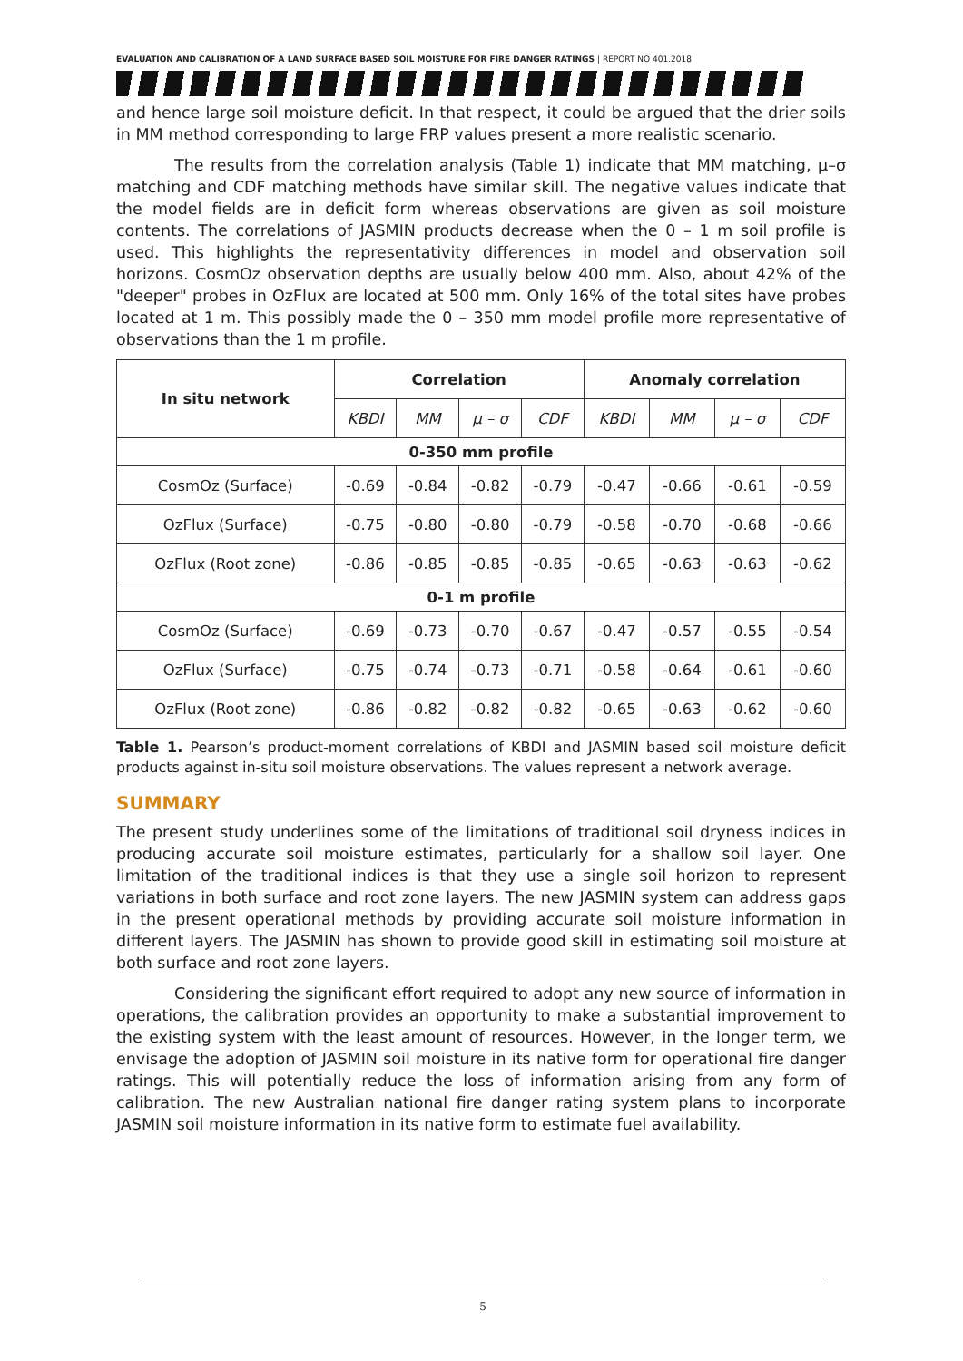EVALUATION AND CALIBRATION OF A LAND SURFACE BASED SOIL MOISTURE FOR FIRE DANGER RATINGS | REPORT NO 401.2018
and hence large soil moisture deficit. In that respect, it could be argued that the drier soils in MM method corresponding to large FRP values present a more realistic scenario.
The results from the correlation analysis (Table 1) indicate that MM matching, μ–σ matching and CDF matching methods have similar skill. The negative values indicate that the model fields are in deficit form whereas observations are given as soil moisture contents. The correlations of JASMIN products decrease when the 0 – 1 m soil profile is used. This highlights the representativity differences in model and observation soil horizons. CosmOz observation depths are usually below 400 mm. Also, about 42% of the "deeper" probes in OzFlux are located at 500 mm. Only 16% of the total sites have probes located at 1 m. This possibly made the 0 – 350 mm model profile more representative of observations than the 1 m profile.
| In situ network | Correlation | | | | Anomaly correlation | | | |
| --- | --- | --- | --- | --- | --- | --- | --- | --- |
| | KBDI | MM | μ – σ | CDF | KBDI | MM | μ – σ | CDF |
| 0-350 mm profile | | | | | | | | |
| CosmOz (Surface) | -0.69 | -0.84 | -0.82 | -0.79 | -0.47 | -0.66 | -0.61 | -0.59 |
| OzFlux (Surface) | -0.75 | -0.80 | -0.80 | -0.79 | -0.58 | -0.70 | -0.68 | -0.66 |
| OzFlux (Root zone) | -0.86 | -0.85 | -0.85 | -0.85 | -0.65 | -0.63 | -0.63 | -0.62 |
| 0-1 m profile | | | | | | | | |
| CosmOz (Surface) | -0.69 | -0.73 | -0.70 | -0.67 | -0.47 | -0.57 | -0.55 | -0.54 |
| OzFlux (Surface) | -0.75 | -0.74 | -0.73 | -0.71 | -0.58 | -0.64 | -0.61 | -0.60 |
| OzFlux (Root zone) | -0.86 | -0.82 | -0.82 | -0.82 | -0.65 | -0.63 | -0.62 | -0.60 |
Table 1. Pearson’s product-moment correlations of KBDI and JASMIN based soil moisture deficit products against in-situ soil moisture observations. The values represent a network average.
SUMMARY
The present study underlines some of the limitations of traditional soil dryness indices in producing accurate soil moisture estimates, particularly for a shallow soil layer. One limitation of the traditional indices is that they use a single soil horizon to represent variations in both surface and root zone layers. The new JASMIN system can address gaps in the present operational methods by providing accurate soil moisture information in different layers. The JASMIN has shown to provide good skill in estimating soil moisture at both surface and root zone layers.
Considering the significant effort required to adopt any new source of information in operations, the calibration provides an opportunity to make a substantial improvement to the existing system with the least amount of resources. However, in the longer term, we envisage the adoption of JASMIN soil moisture in its native form for operational fire danger ratings. This will potentially reduce the loss of information arising from any form of calibration. The new Australian national fire danger rating system plans to incorporate JASMIN soil moisture information in its native form to estimate fuel availability.
5